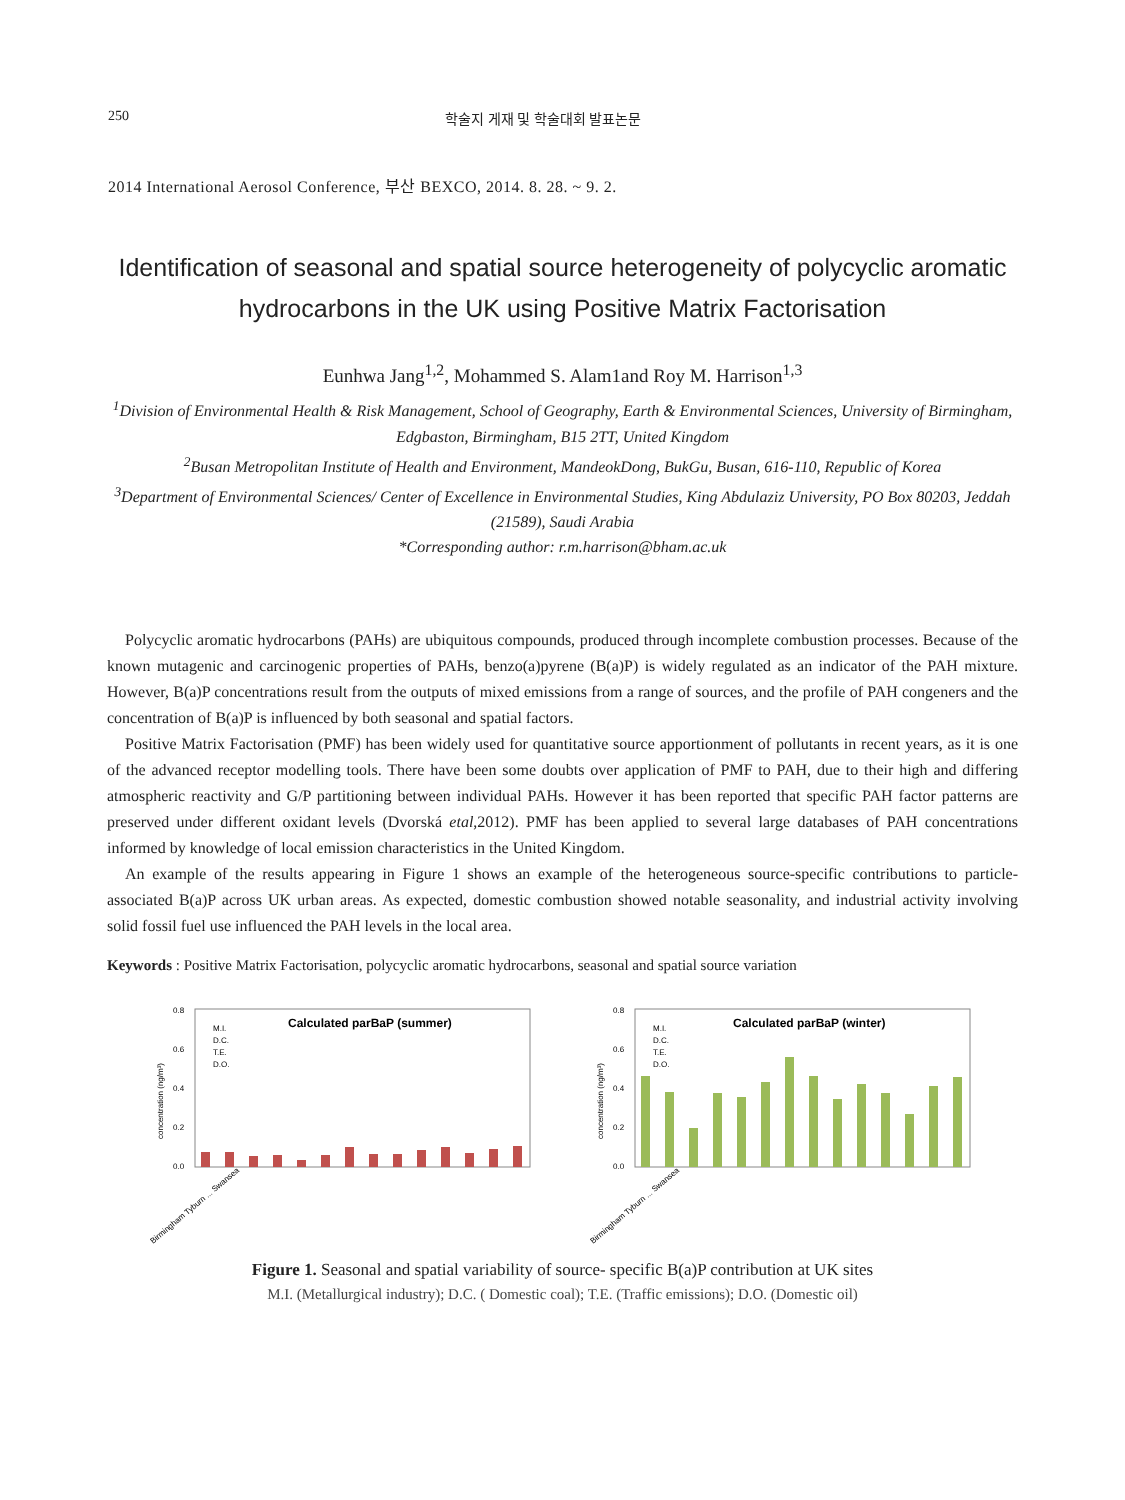250 학술지 게재 및 학술대회 발표논문
2014 International Aerosol Conference, 부산 BEXCO, 2014. 8. 28. ~ 9. 2.
Identification of seasonal and spatial source heterogeneity of polycyclic aromatic hydrocarbons in the UK using Positive Matrix Factorisation
Eunhwa Jang<sup>1,2</sup>, Mohammed S. Alam1and Roy M. Harrison<sup>1,3</sup>
<sup>1</sup> Division of Environmental Health & Risk Management, School of Geography, Earth & Environmental Sciences, University of Birmingham, Edgbaston, Birmingham, B15 2TT, United Kingdom
<sup>2</sup> Busan Metropolitan Institute of Health and Environment, MandeokDong, BukGu, Busan, 616-110, Republic of Korea
<sup>3</sup> Department of Environmental Sciences/ Center of Excellence in Environmental Studies, King Abdulaziz University, PO Box 80203, Jeddah (21589), Saudi Arabia
*Corresponding author: r.m.harrison@bham.ac.uk
Polycyclic aromatic hydrocarbons (PAHs) are ubiquitous compounds, produced through incomplete combustion processes. Because of the known mutagenic and carcinogenic properties of PAHs, benzo(a)pyrene (B(a)P) is widely regulated as an indicator of the PAH mixture. However, B(a)P concentrations result from the outputs of mixed emissions from a range of sources, and the profile of PAH congeners and the concentration of B(a)P is influenced by both seasonal and spatial factors.
Positive Matrix Factorisation (PMF) has been widely used for quantitative source apportionment of pollutants in recent years, as it is one of the advanced receptor modelling tools. There have been some doubts over application of PMF to PAH, due to their high and differing atmospheric reactivity and G/P partitioning between individual PAHs. However it has been reported that specific PAH factor patterns are preserved under different oxidant levels (Dvorská etal,2012). PMF has been applied to several large databases of PAH concentrations informed by knowledge of local emission characteristics in the United Kingdom.
An example of the results appearing in Figure 1 shows an example of the heterogeneous source-specific contributions to particle-associated B(a)P across UK urban areas. As expected, domestic combustion showed notable seasonality, and industrial activity involving solid fossil fuel use influenced the PAH levels in the local area.
Keywords : Positive Matrix Factorisation, polycyclic aromatic hydrocarbons, seasonal and spatial source variation
0.8
0.6
0.4
0.2
0.0
concentration (ng/m³)
Calculated parBaP (summer)
M.I.
D.C.
T.E.
D.O.
Birmingham Tyburn ... Swansea
0.8
0.6
0.4
0.2
0.0
concentration (ng/m³)
Calculated parBaP (winter)
M.I.
D.C.
T.E.
D.O.
Birmingham Tyburn ... Swansea
Figure 1. Seasonal and spatial variability of source- specific B(a)P contribution at UK sites
M.I. (Metallurgical industry); D.C. ( Domestic coal); T.E. (Traffic emissions); D.O. (Domestic oil)